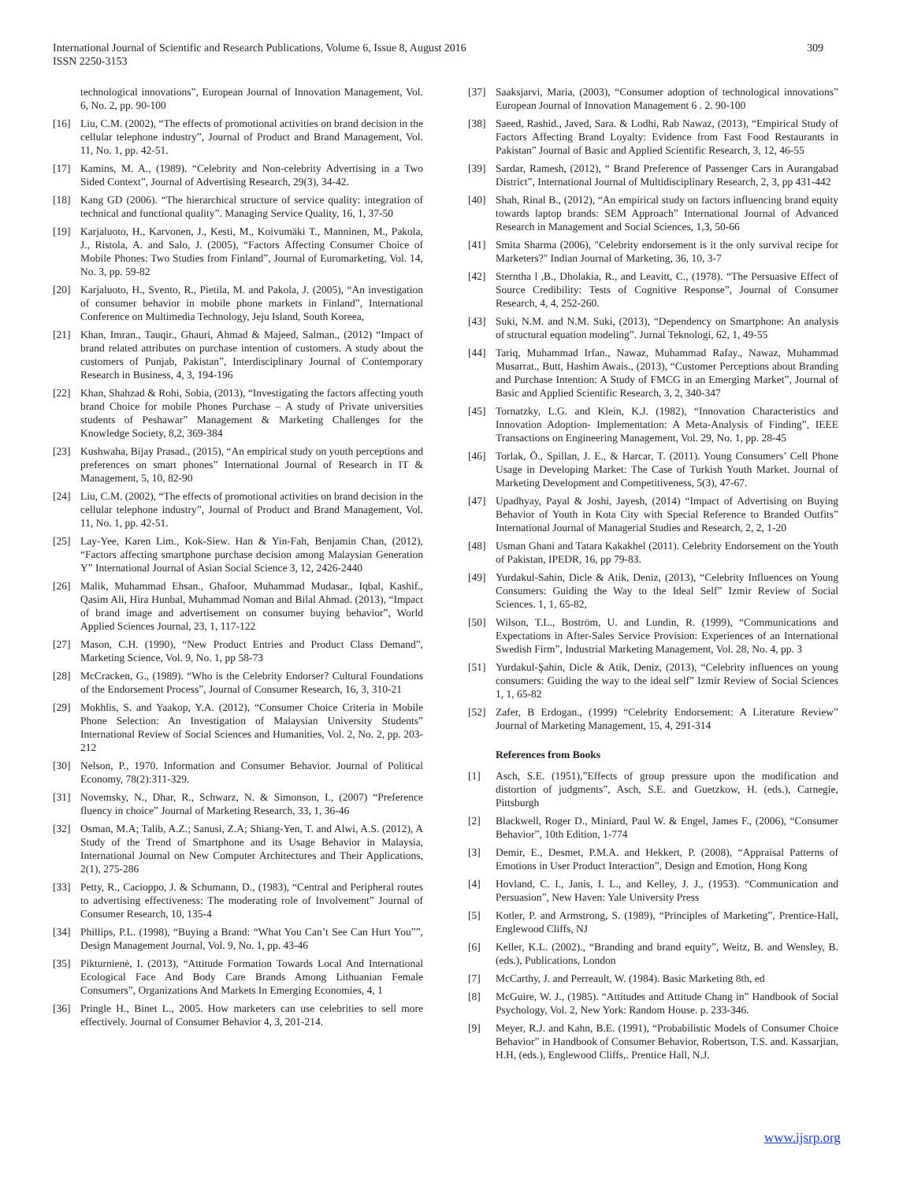309 International Journal of Scientific and Research Publications, Volume 6, Issue 8, August 2016
ISSN 2250-3153
technological innovations”, European Journal of Innovation Management, Vol. 6, No. 2, pp. 90-100
[16] Liu, C.M. (2002), “The effects of promotional activities on brand decision in the cellular telephone industry”, Journal of Product and Brand Management, Vol. 11, No. 1, pp. 42-51.
[17] Kamins, M. A., (1989). “Celebrity and Non-celebrity Advertising in a Two Sided Context”, Journal of Advertising Research, 29(3), 34-42.
[18] Kang GD (2006). “The hierarchical structure of service quality: integration of technical and functional quality”. Managing Service Quality, 16, 1, 37-50
[19] Karjaluoto, H., Karvonen, J., Kesti, M., Koivumäki T., Manninen, M., Pakola, J., Ristola, A. and Salo, J. (2005), “Factors Affecting Consumer Choice of Mobile Phones: Two Studies from Finland”, Journal of Euromarketing, Vol. 14, No. 3, pp. 59-82
[20] Karjaluoto, H., Svento, R., Pietila, M. and Pakola, J. (2005), “An investigation of consumer behavior in mobile phone markets in Finland”, International Conference on Multimedia Technology, Jeju Island, South Koreea,
[21] Khan, Imran., Tauqir., Ghauri, Ahmad & Majeed, Salman., (2012) “Impact of brand related attributes on purchase intention of customers. A study about the customers of Punjab, Pakistan”, Interdisciplinary Journal of Contemporary Research in Business, 4, 3, 194-196
[22] Khan, Shahzad & Rohi, Sobia, (2013), “Investigating the factors affecting youth brand Choice for mobile Phones Purchase – A study of Private universities students of Peshawar” Management & Marketing Challenges for the Knowledge Society, 8,2, 369-384
[23] Kushwaha, Bijay Prasad., (2015), “An empirical study on youth perceptions and preferences on smart phones” International Journal of Research in IT & Management, 5, 10, 82-90
[24] Liu, C.M. (2002), “The effects of promotional activities on brand decision in the cellular telephone industry”, Journal of Product and Brand Management, Vol. 11, No. 1, pp. 42-51.
[25] Lay-Yee, Karen Lim., Kok-Siew. Han & Yin-Fah, Benjamin Chan, (2012), “Factors affecting smartphone purchase decision among Malaysian Generation Y” International Journal of Asian Social Science 3, 12, 2426-2440
[26] Malik, Muhammad Ehsan., Ghafoor, Muhammad Mudasar., Iqbal, Kashif., Qasim Ali, Hira Hunbal, Muhammad Noman and Bilal Ahmad. (2013), “Impact of brand image and advertisement on consumer buying behavior”, World Applied Sciences Journal, 23, 1, 117-122
[27] Mason, C.H. (1990), “New Product Entries and Product Class Demand”, Marketing Science, Vol. 9, No. 1, pp 58-73
[28] McCracken, G., (1989). “Who is the Celebrity Endorser? Cultural Foundations of the Endorsement Process”, Journal of Consumer Research, 16, 3, 310-21
[29] Mokhlis, S. and Yaakop, Y.A. (2012), “Consumer Choice Criteria in Mobile Phone Selection: An Investigation of Malaysian University Students” International Review of Social Sciences and Humanities, Vol. 2, No. 2, pp. 203-212
[30] Nelson, P., 1970. Information and Consumer Behavior. Journal of Political Economy, 78(2):311-329.
[31] Novemsky, N., Dhar, R., Schwarz, N. & Simonson, I., (2007) “Preference fluency in choice” Journal of Marketing Research, 33, 1, 36-46
[32] Osman, M.A; Talib, A.Z.; Sanusi, Z.A; Shiang-Yen, T. and Alwi, A.S. (2012), A Study of the Trend of Smartphone and its Usage Behavior in Malaysia, International Journal on New Computer Architectures and Their Applications, 2(1), 275-286
[33] Petty, R., Cacioppo, J. & Schumann, D., (1983), “Central and Peripheral routes to advertising effectiveness: The moderating role of Involvement” Journal of Consumer Research, 10, 135-4
[34] Phillips, P.L. (1998), “Buying a Brand: “What You Can’t See Can Hurt You””, Design Management Journal, Vol. 9, No. 1, pp. 43-46
[35] Pikturnienė, I. (2013), “Attitude Formation Towards Local And International Ecological Face And Body Care Brands Among Lithuanian Female Consumers”, Organizations And Markets In Emerging Economies, 4, 1
[36] Pringle H., Binet L., 2005. How marketers can use celebrities to sell more effectively. Journal of Consumer Behavior 4, 3, 201-214.
[37] Saaksjarvi, Maria, (2003), “Consumer adoption of technological innovations” European Journal of Innovation Management 6 . 2. 90-100
[38] Saeed, Rashid., Javed, Sara. & Lodhi, Rab Nawaz, (2013), “Empirical Study of Factors Affecting Brand Loyalty: Evidence from Fast Food Restaurants in Pakistan” Journal of Basic and Applied Scientific Research, 3, 12, 46-55
[39] Sardar, Ramesh, (2012), “ Brand Preference of Passenger Cars in Aurangabad District”, International Journal of Multidisciplinary Research, 2, 3, pp 431-442
[40] Shah, Rinal B., (2012), “An empirical study on factors influencing brand equity towards laptop brands: SEM Approach” International Journal of Advanced Research in Management and Social Sciences, 1,3, 50-66
[41] Smita Sharma (2006), "Celebrity endorsement is it the only survival recipe for Marketers?" Indian Journal of Marketing, 36, 10, 3-7
[42] Sterntha l ,B., Dholakia, R., and Leavitt, C., (1978). “The Persuasive Effect of Source Credibility: Tests of Cognitive Response”, Journal of Consumer Research, 4, 4, 252-260.
[43] Suki, N.M. and N.M. Suki, (2013), “Dependency on Smartphone: An analysis of structural equation modeling”. Jurnal Teknologi, 62, 1, 49-55
[44] Tariq, Muhammad Irfan., Nawaz, Muhammad Rafay., Nawaz, Muhammad Musarrat., Butt, Hashim Awais., (2013), “Customer Perceptions about Branding and Purchase Intention: A Study of FMCG in an Emerging Market”, Journal of Basic and Applied Scientific Research, 3, 2, 340-347
[45] Tornatzky, L.G. and Klein, K.J. (1982), “Innovation Characteristics and Innovation Adoption- Implementation: A Meta-Analysis of Finding”, IEEE Transactions on Engineering Management, Vol. 29, No. 1, pp. 28-45
[46] Torlak, Ö., Spillan, J. E., & Harcar, T. (2011). Young Consumers’ Cell Phone Usage in Developing Market: The Case of Turkish Youth Market. Journal of Marketing Development and Competitiveness, 5(3), 47-67.
[47] Upadhyay, Payal & Joshi, Jayesh, (2014) “Impact of Advertising on Buying Behavior of Youth in Kota City with Special Reference to Branded Outfits” International Journal of Managerial Studies and Research, 2, 2, 1-20
[48] Usman Ghani and Tatara Kakakhel (2011). Celebrity Endorsement on the Youth of Pakistan, IPEDR, 16, pp 79-83.
[49] Yurdakul-Sahin, Dicle & Atik, Deniz, (2013), “Celebrity Influences on Young Consumers: Guiding the Way to the Ideal Self” Izmir Review of Social Sciences. 1, 1, 65-82,
[50] Wilson, T.L., Boström, U. and Lundin, R. (1999), “Communications and Expectations in After-Sales Service Provision: Experiences of an International Swedish Firm”, Industrial Marketing Management, Vol. 28, No. 4, pp. 3
[51] Yurdakul-Şahin, Dicle & Atik, Deniz, (2013), “Celebrity influences on young consumers: Guiding the way to the ideal self” Izmir Review of Social Sciences 1, 1, 65-82
[52] Zafer, B Erdogan., (1999) “Celebrity Endorsement: A Literature Review” Journal of Marketing Management, 15, 4, 291-314
References from Books
[1] Asch, S.E. (1951),”Effects of group pressure upon the modification and distortion of judgments”, Asch, S.E. and Guetzkow, H. (eds.), Carnegie, Pittsburgh
[2] Blackwell, Roger D., Miniard, Paul W. & Engel, James F., (2006), “Consumer Behavior”, 10th Edition, 1-774
[3] Demir, E., Desmet, P.M.A. and Hekkert, P. (2008), “Appraisal Patterns of Emotions in User Product Interaction”, Design and Emotion, Hong Kong
[4] Hovland, C. I., Janis, I. L., and Kelley, J. J., (1953). “Communication and Persuasion”, New Haven: Yale University Press
[5] Kotler, P. and Armstrong, S. (1989), “Principles of Marketing”, Prentice-Hall, Englewood Cliffs, NJ
[6] Keller, K.L. (2002)., “Branding and brand equity”, Weitz, B. and Wensley, B. (eds.), Publications, London
[7] McCarthy, J. and Perreault, W. (1984). Basic Marketing 8th, ed
[8] McGuire, W. J., (1985). “Attitudes and Attitude Chang in” Handbook of Social Psychology, Vol. 2, New York: Random House. p. 233-346.
[9] Meyer, R.J. and Kahn, B.E. (1991), “Probabilistic Models of Consumer Choice Behavior” in Handbook of Consumer Behavior, Robertson, T.S. and. Kassarjian, H.H, (eds.), Englewood Cliffs,. Prentice Hall, N.J.
www.ijsrp.org